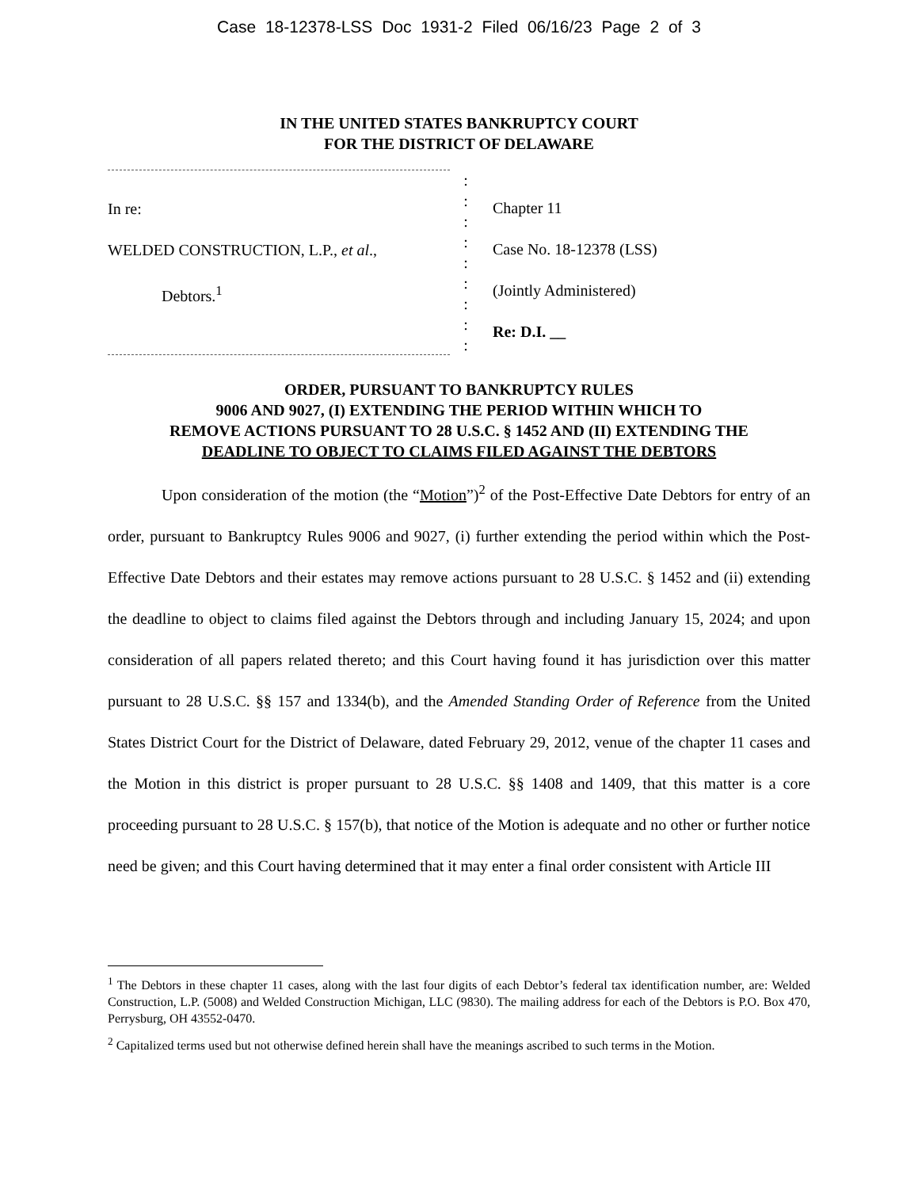Case 18-12378-LSS Doc 1931-2 Filed 06/16/23 Page 2 of 3
IN THE UNITED STATES BANKRUPTCY COURT
FOR THE DISTRICT OF DELAWARE
In re:
WELDED CONSTRUCTION, L.P., et al.,
Debtors.<sup>1</sup>
:
:
:
:
:
:
:
:
:
Chapter 11
Case No. 18-12378 (LSS)
(Jointly Administered)
Re: D.I. __
ORDER, PURSUANT TO BANKRUPTCY RULES
9006 AND 9027, (I) EXTENDING THE PERIOD WITHIN WHICH TO
REMOVE ACTIONS PURSUANT TO 28 U.S.C. § 1452 AND (II) EXTENDING THE
DEADLINE TO OBJECT TO CLAIMS FILED AGAINST THE DEBTORS
Upon consideration of the motion (the “Motion”)<sup>2</sup> of the Post-Effective Date Debtors for entry of an order, pursuant to Bankruptcy Rules 9006 and 9027, (i) further extending the period within which the Post-Effective Date Debtors and their estates may remove actions pursuant to 28 U.S.C. § 1452 and (ii) extending the deadline to object to claims filed against the Debtors through and including January 15, 2024; and upon consideration of all papers related thereto; and this Court having found it has jurisdiction over this matter pursuant to 28 U.S.C. §§ 157 and 1334(b), and the Amended Standing Order of Reference from the United States District Court for the District of Delaware, dated February 29, 2012, venue of the chapter 11 cases and the Motion in this district is proper pursuant to 28 U.S.C. §§ 1408 and 1409, that this matter is a core proceeding pursuant to 28 U.S.C. § 157(b), that notice of the Motion is adequate and no other or further notice need be given; and this Court having determined that it may enter a final order consistent with Article III
<sup>1</sup> The Debtors in these chapter 11 cases, along with the last four digits of each Debtor’s federal tax identification number, are: Welded Construction, L.P. (5008) and Welded Construction Michigan, LLC (9830). The mailing address for each of the Debtors is P.O. Box 470, Perrysburg, OH 43552-0470.
<sup>2</sup> Capitalized terms used but not otherwise defined herein shall have the meanings ascribed to such terms in the Motion.